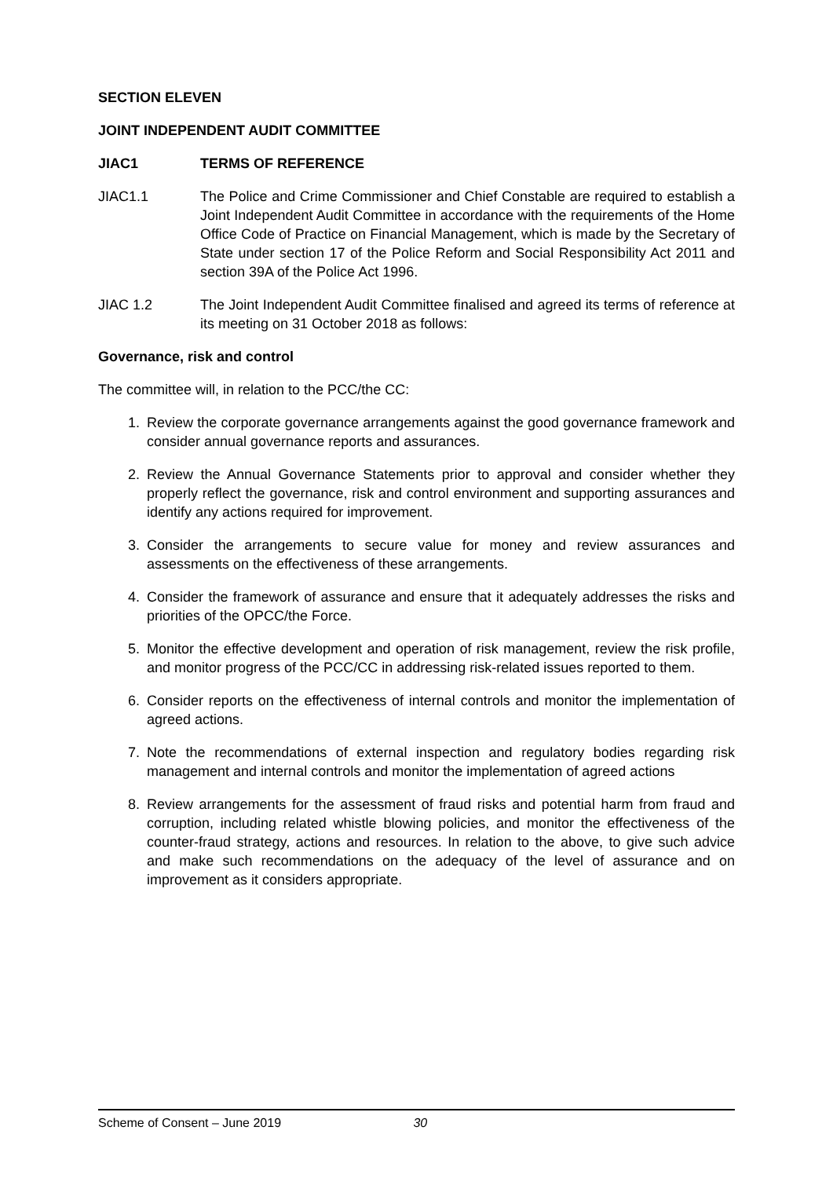SECTION ELEVEN
JOINT INDEPENDENT AUDIT COMMITTEE
JIAC1 TERMS OF REFERENCE
JIAC1.1 The Police and Crime Commissioner and Chief Constable are required to establish a Joint Independent Audit Committee in accordance with the requirements of the Home Office Code of Practice on Financial Management, which is made by the Secretary of State under section 17 of the Police Reform and Social Responsibility Act 2011 and section 39A of the Police Act 1996.
JIAC 1.2 The Joint Independent Audit Committee finalised and agreed its terms of reference at its meeting on 31 October 2018 as follows:
Governance, risk and control
The committee will, in relation to the PCC/the CC:
1. Review the corporate governance arrangements against the good governance framework and consider annual governance reports and assurances.
2. Review the Annual Governance Statements prior to approval and consider whether they properly reflect the governance, risk and control environment and supporting assurances and identify any actions required for improvement.
3. Consider the arrangements to secure value for money and review assurances and assessments on the effectiveness of these arrangements.
4. Consider the framework of assurance and ensure that it adequately addresses the risks and priorities of the OPCC/the Force.
5. Monitor the effective development and operation of risk management, review the risk profile, and monitor progress of the PCC/CC in addressing risk-related issues reported to them.
6. Consider reports on the effectiveness of internal controls and monitor the implementation of agreed actions.
7. Note the recommendations of external inspection and regulatory bodies regarding risk management and internal controls and monitor the implementation of agreed actions
8. Review arrangements for the assessment of fraud risks and potential harm from fraud and corruption, including related whistle blowing policies, and monitor the effectiveness of the counter-fraud strategy, actions and resources. In relation to the above, to give such advice and make such recommendations on the adequacy of the level of assurance and on improvement as it considers appropriate.
Scheme of Consent – June 2019 30